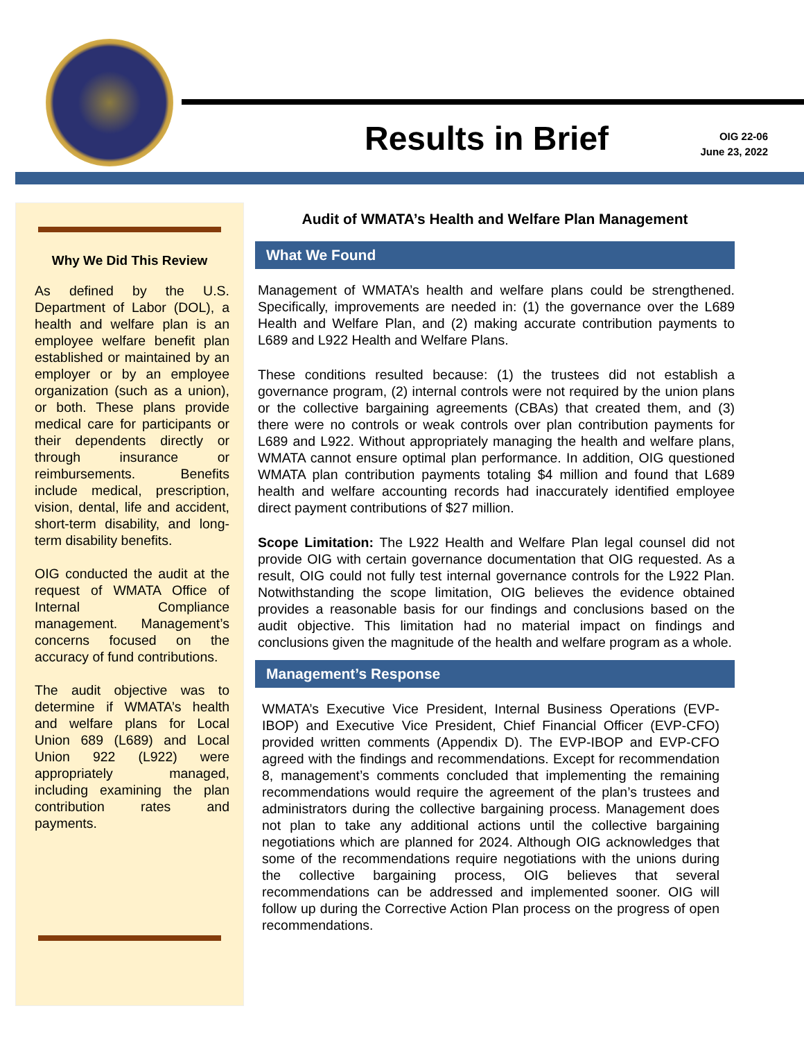Results in Brief
OIG 22-06
June 23, 2022
Why We Did This Review
As defined by the U.S. Department of Labor (DOL), a health and welfare plan is an employee welfare benefit plan established or maintained by an employer or by an employee organization (such as a union), or both. These plans provide medical care for participants or their dependents directly or through insurance or reimbursements. Benefits include medical, prescription, vision, dental, life and accident, short-term disability, and long-term disability benefits.
OIG conducted the audit at the request of WMATA Office of Internal Compliance management. Management’s concerns focused on the accuracy of fund contributions.
The audit objective was to determine if WMATA’s health and welfare plans for Local Union 689 (L689) and Local Union 922 (L922) were appropriately managed, including examining the plan contribution rates and payments.
Audit of WMATA’s Health and Welfare Plan Management
What We Found
Management of WMATA’s health and welfare plans could be strengthened. Specifically, improvements are needed in: (1) the governance over the L689 Health and Welfare Plan, and (2) making accurate contribution payments to L689 and L922 Health and Welfare Plans.
These conditions resulted because: (1) the trustees did not establish a governance program, (2) internal controls were not required by the union plans or the collective bargaining agreements (CBAs) that created them, and (3) there were no controls or weak controls over plan contribution payments for L689 and L922. Without appropriately managing the health and welfare plans, WMATA cannot ensure optimal plan performance. In addition, OIG questioned WMATA plan contribution payments totaling $4 million and found that L689 health and welfare accounting records had inaccurately identified employee direct payment contributions of $27 million.
Scope Limitation: The L922 Health and Welfare Plan legal counsel did not provide OIG with certain governance documentation that OIG requested. As a result, OIG could not fully test internal governance controls for the L922 Plan. Notwithstanding the scope limitation, OIG believes the evidence obtained provides a reasonable basis for our findings and conclusions based on the audit objective. This limitation had no material impact on findings and conclusions given the magnitude of the health and welfare program as a whole.
Management’s Response
WMATA’s Executive Vice President, Internal Business Operations (EVP-IBOP) and Executive Vice President, Chief Financial Officer (EVP-CFO) provided written comments (Appendix D). The EVP-IBOP and EVP-CFO agreed with the findings and recommendations. Except for recommendation 8, management’s comments concluded that implementing the remaining recommendations would require the agreement of the plan’s trustees and administrators during the collective bargaining process. Management does not plan to take any additional actions until the collective bargaining negotiations which are planned for 2024. Although OIG acknowledges that some of the recommendations require negotiations with the unions during the collective bargaining process, OIG believes that several recommendations can be addressed and implemented sooner. OIG will follow up during the Corrective Action Plan process on the progress of open recommendations.